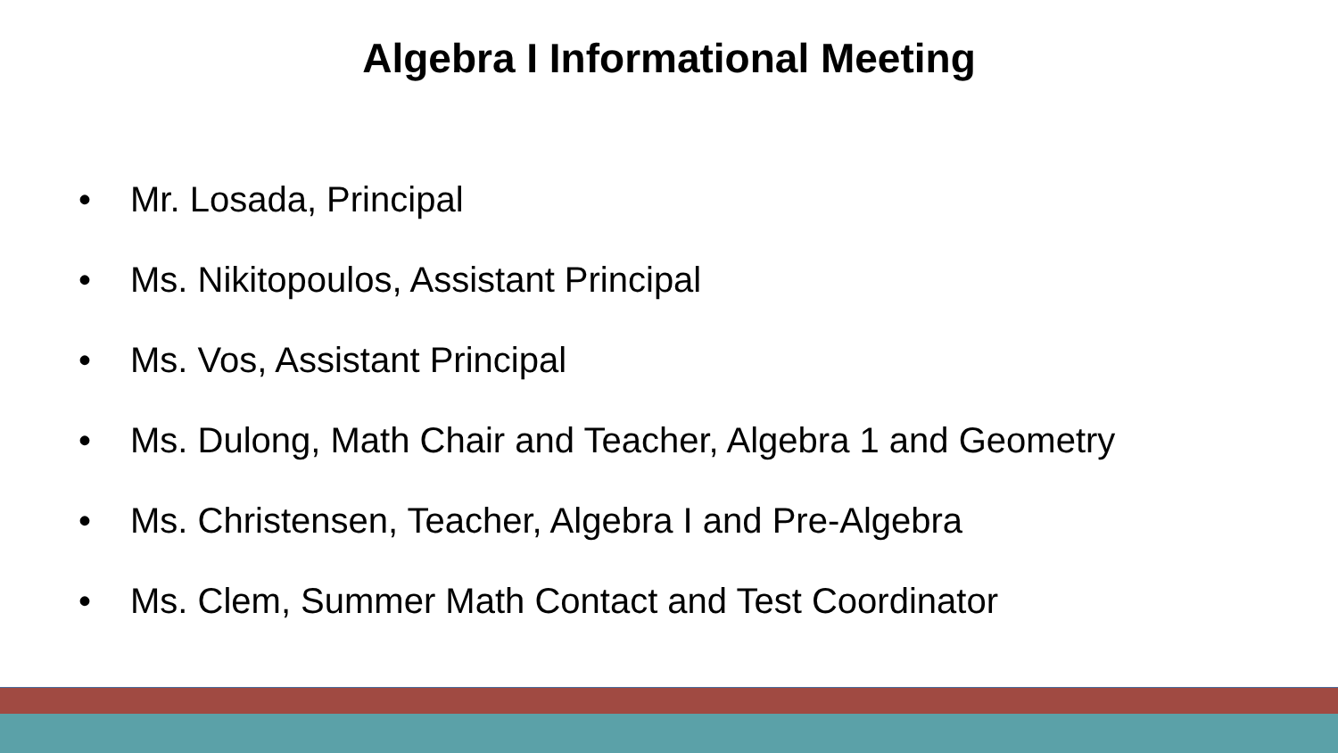Algebra I Informational Meeting
• Mr. Losada, Principal
• Ms. Nikitopoulos, Assistant Principal
• Ms. Vos, Assistant Principal
• Ms. Dulong, Math Chair and Teacher, Algebra 1 and Geometry
• Ms. Christensen, Teacher, Algebra I and Pre-Algebra
• Ms. Clem, Summer Math Contact and Test Coordinator